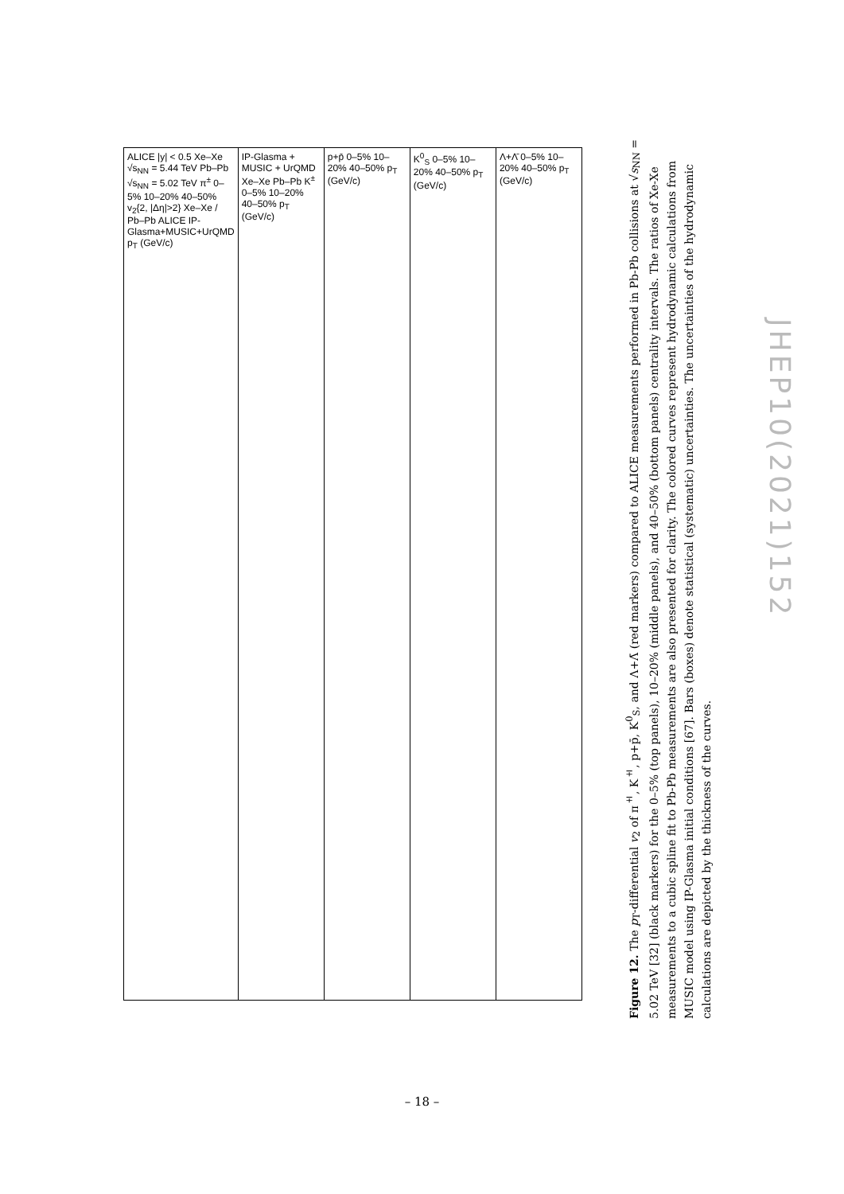ALICE |y| < 0.5 Xe–Xe √s<sub>NN</sub> = 5.44 TeV Pb–Pb √s<sub>NN</sub> = 5.02 TeV π<sup>±</sup> 0–5% 10–20% 40–50% v<sub>2</sub>{2, |Δη|>2} Xe–Xe / Pb–Pb ALICE IP-Glasma+MUSIC+UrQMD p<sub>T</sub> (GeV/c)
IP-Glasma + MUSIC + UrQMD Xe–Xe Pb–Pb K<sup>±</sup> 0–5% 10–20% 40–50% p<sub>T</sub> (GeV/c)
p+p̄ 0–5% 10–20% 40–50% p<sub>T</sub> (GeV/c)
K<sup>0</sup><sub>S</sub> 0–5% 10–20% 40–50% p<sub>T</sub> (GeV/c)
Λ+Λ̄ 0–5% 10–20% 40–50% p<sub>T</sub> (GeV/c)
Figure 12. The p<sub>T</sub>-differential v<sub>2</sub> of π<sup>±</sup>, K<sup>±</sup>, p+p̄, K<sup>0</sup><sub>S</sub>, and Λ+Λ̄ (red markers) compared to ALICE measurements performed in Pb-Pb collisions at √s<sub>NN</sub> = 5.02 TeV [32] (black markers) for the 0–5% (top panels), 10–20% (middle panels), and 40–50% (bottom panels) centrality intervals. The ratios of Xe-Xe measurements to a cubic spline fit to Pb-Pb measurements are also presented for clarity. The colored curves represent hydrodynamic calculations from MUSIC model using IP-Glasma initial conditions [67]. Bars (boxes) denote statistical (systematic) uncertainties. The uncertainties of the hydrodynamic calculations are depicted by the thickness of the curves.
JHEP10(2021)152
– 18 –